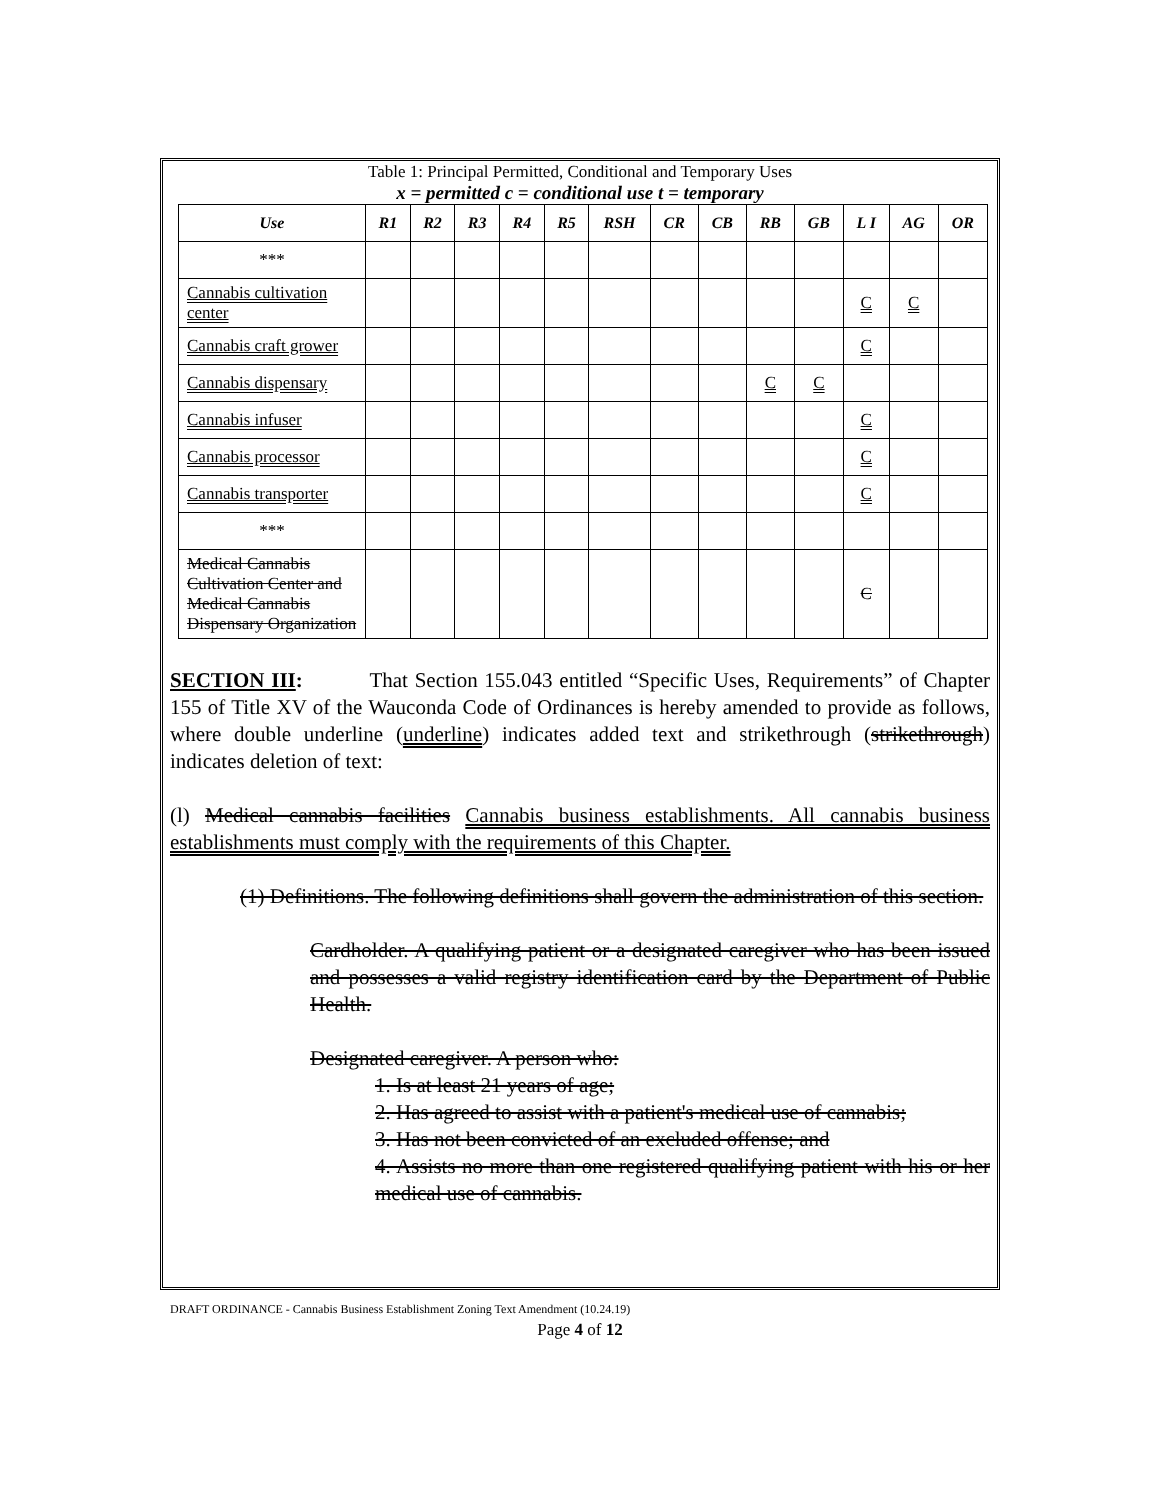Table 1: Principal Permitted, Conditional and Temporary Uses
x = permitted c = conditional use t = temporary
| Use | R1 | R2 | R3 | R4 | R5 | RSH | CR | CB | RB | GB | L I | AG | OR |
| --- | --- | --- | --- | --- | --- | --- | --- | --- | --- | --- | --- | --- | --- |
| *** | | | | | | | | | | | | | |
| Cannabis cultivation center | | | | | | | | | | | C | C | |
| Cannabis craft grower | | | | | | | | | | | C | | |
| Cannabis dispensary | | | | | | | | | C | C | | | |
| Cannabis infuser | | | | | | | | | | | C | | |
| Cannabis processor | | | | | | | | | | | C | | |
| Cannabis transporter | | | | | | | | | | | C | | |
| *** | | | | | | | | | | | | | |
| Medical Cannabis Cultivation Center and Medical Cannabis Dispensary Organization | | | | | | | | | | | C | | |
SECTION III: That Section 155.043 entitled “Specific Uses, Requirements” of Chapter 155 of Title XV of the Wauconda Code of Ordinances is hereby amended to provide as follows, where double underline (underline) indicates added text and strikethrough (strikethrough) indicates deletion of text:
(l) Medical cannabis facilities Cannabis business establishments. All cannabis business establishments must comply with the requirements of this Chapter.
(1) Definitions. The following definitions shall govern the administration of this section.
Cardholder. A qualifying patient or a designated caregiver who has been issued and possesses a valid registry identification card by the Department of Public Health.
Designated caregiver. A person who:
1. Is at least 21 years of age;
2. Has agreed to assist with a patient's medical use of cannabis;
3. Has not been convicted of an excluded offense; and
4. Assists no more than one registered qualifying patient with his or her medical use of cannabis.
DRAFT ORDINANCE - Cannabis Business Establishment Zoning Text Amendment (10.24.19)
Page 4 of 12